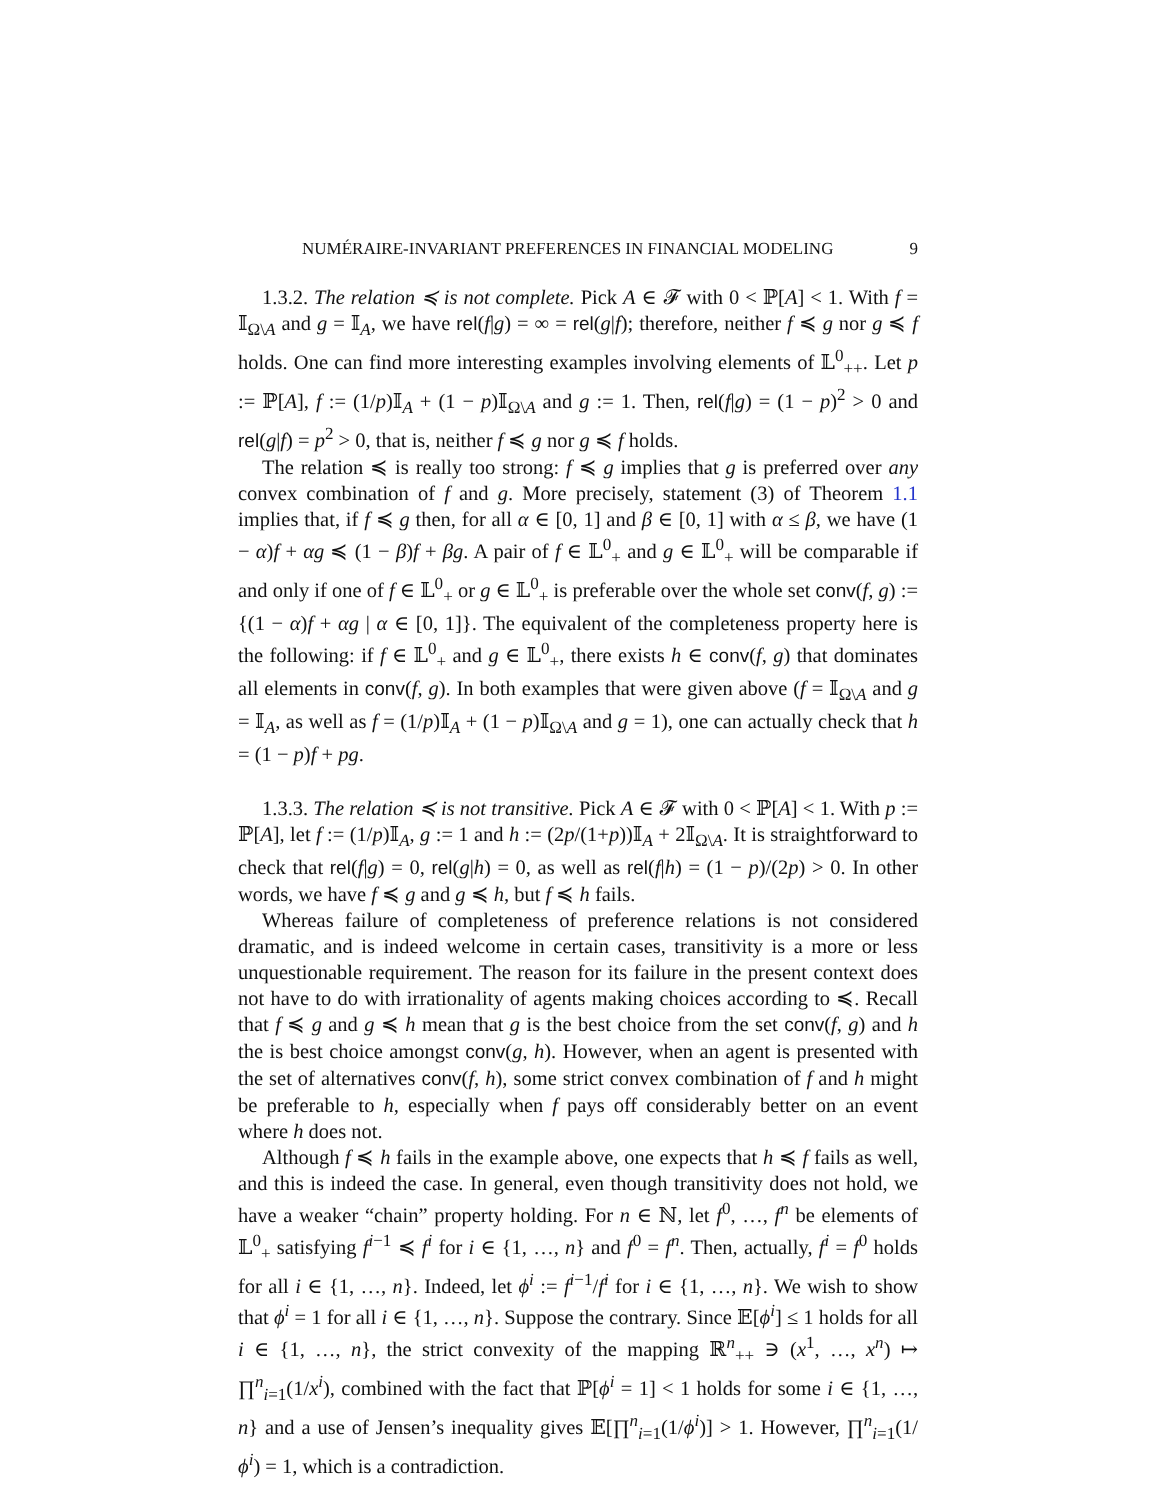NUMÉRAIRE-INVARIANT PREFERENCES IN FINANCIAL MODELING 9
1.3.2. The relation ≼ is not complete. Pick A ∈ 𝓕 with 0 < ℙ[A] < 1. With f = 𝕀<sub>Ω\A</sub> and g = 𝕀<sub>A</sub>, we have rel(f|g) = ∞ = rel(g|f); therefore, neither f ≼ g nor g ≼ f holds. One can find more interesting examples involving elements of 𝕃<sup>0</sup><sub>++</sub>. Let p := ℙ[A], f := (1/p)𝕀<sub>A</sub> + (1 − p)𝕀<sub>Ω\A</sub> and g := 1. Then, rel(f|g) = (1 − p)<sup>2</sup> > 0 and rel(g|f) = p<sup>2</sup> > 0, that is, neither f ≼ g nor g ≼ f holds.
The relation ≼ is really too strong: f ≼ g implies that g is preferred over any convex combination of f and g. More precisely, statement (3) of Theorem 1.1 implies that, if f ≼ g then, for all α ∈ [0, 1] and β ∈ [0, 1] with α ≤ β, we have (1 − α)f + αg ≼ (1 − β)f + βg. A pair of f ∈ 𝕃<sup>0</sup><sub>+</sub> and g ∈ 𝕃<sup>0</sup><sub>+</sub> will be comparable if and only if one of f ∈ 𝕃<sup>0</sup><sub>+</sub> or g ∈ 𝕃<sup>0</sup><sub>+</sub> is preferable over the whole set conv(f, g) := {(1 − α)f + αg | α ∈ [0, 1]}. The equivalent of the completeness property here is the following: if f ∈ 𝕃<sup>0</sup><sub>+</sub> and g ∈ 𝕃<sup>0</sup><sub>+</sub>, there exists h ∈ conv(f, g) that dominates all elements in conv(f, g). In both examples that were given above (f = 𝕀<sub>Ω\A</sub> and g = 𝕀<sub>A</sub>, as well as f = (1/p)𝕀<sub>A</sub> + (1 − p)𝕀<sub>Ω\A</sub> and g = 1), one can actually check that h = (1 − p)f + pg.
1.3.3. The relation ≼ is not transitive. Pick A ∈ 𝓕 with 0 < ℙ[A] < 1. With p := ℙ[A], let f := (1/p)𝕀<sub>A</sub>, g := 1 and h := (2p/(1+p))𝕀<sub>A</sub> + 2𝕀<sub>Ω\A</sub>. It is straightforward to check that rel(f|g) = 0, rel(g|h) = 0, as well as rel(f|h) = (1 − p)/(2p) > 0. In other words, we have f ≼ g and g ≼ h, but f ≼ h fails.
Whereas failure of completeness of preference relations is not considered dramatic, and is indeed welcome in certain cases, transitivity is a more or less unquestionable requirement. The reason for its failure in the present context does not have to do with irrationality of agents making choices according to ≼. Recall that f ≼ g and g ≼ h mean that g is the best choice from the set conv(f, g) and h the is best choice amongst conv(g, h). However, when an agent is presented with the set of alternatives conv(f, h), some strict convex combination of f and h might be preferable to h, especially when f pays off considerably better on an event where h does not.
Although f ≼ h fails in the example above, one expects that h ≼ f fails as well, and this is indeed the case. In general, even though transitivity does not hold, we have a weaker “chain” property holding. For n ∈ ℕ, let f<sup>0</sup>, …, f<sup>n</sup> be elements of 𝕃<sup>0</sup><sub>+</sub> satisfying f<sup>i−1</sup> ≼ f<sup>i</sup> for i ∈ {1, …, n} and f<sup>0</sup> = f<sup>n</sup>. Then, actually, f<sup>i</sup> = f<sup>0</sup> holds for all i ∈ {1, …, n}. Indeed, let ϕ<sup>i</sup> := f<sup>i−1</sup>/f<sup>i</sup> for i ∈ {1, …, n}. We wish to show that ϕ<sup>i</sup> = 1 for all i ∈ {1, …, n}. Suppose the contrary. Since 𝔼[ϕ<sup>i</sup>] ≤ 1 holds for all i ∈ {1, …, n}, the strict convexity of the mapping ℝ<sup>n</sup><sub>++</sub> ∋ (x<sup>1</sup>, …, x<sup>n</sup>) ↦ ∏<sup>n</sup><sub>i=1</sub>(1/x<sup>i</sup>), combined with the fact that ℙ[ϕ<sup>i</sup> = 1] < 1 holds for some i ∈ {1, …, n} and a use of Jensen’s inequality gives 𝔼[∏<sup>n</sup><sub>i=1</sub>(1/ϕ<sup>i</sup>)] > 1. However, ∏<sup>n</sup><sub>i=1</sub>(1/ϕ<sup>i</sup>) = 1, which is a contradiction.